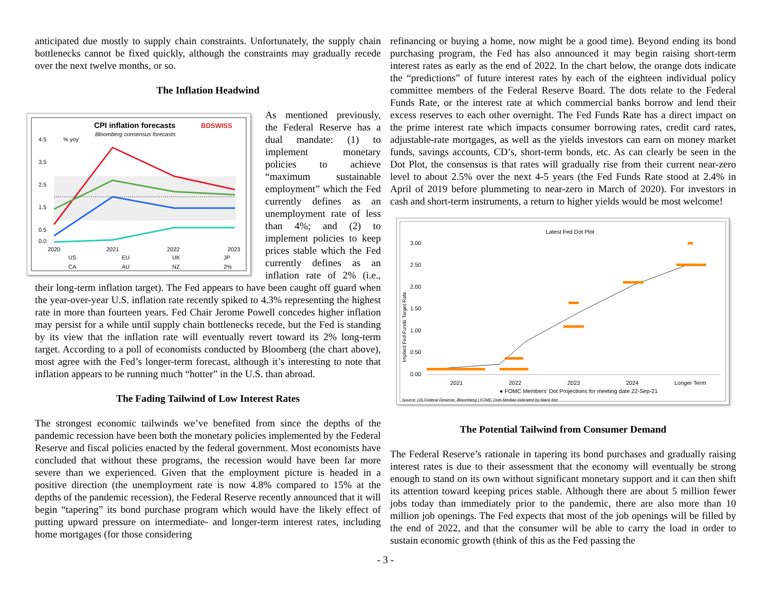anticipated due mostly to supply chain constraints. Unfortunately, the supply chain bottlenecks cannot be fixed quickly, although the constraints may gradually recede over the next twelve months, or so.
The Inflation Headwind
CPI inflation forecasts
BDSWISS
Bloomberg consensus forecasts
% yoy
4.5
3.5
2.5
1.5
0.5
0.0
2020
2021
2022
2023
US
EU
UK
JP
CA
AU
NZ
2%
As mentioned previously, the Federal Reserve has a dual mandate: (1) to implement monetary policies to achieve “maximum sustainable employment” which the Fed currently defines as an unemployment rate of less than 4%; and (2) to implement policies to keep prices stable which the Fed currently defines as an inflation rate of 2% (i.e., their long-term inflation target). The Fed appears to have been caught off guard when the year-over-year U.S. inflation rate recently spiked to 4.3% representing the highest rate in more than fourteen years. Fed Chair Jerome Powell concedes higher inflation may persist for a while until supply chain bottlenecks recede, but the Fed is standing by its view that the inflation rate will eventually revert toward its 2% long-term target. According to a poll of economists conducted by Bloomberg (the chart above), most agree with the Fed’s longer-term forecast, although it’s interesting to note that inflation appears to be running much “hotter” in the U.S. than abroad.
The Fading Tailwind of Low Interest Rates
The strongest economic tailwinds we’ve benefited from since the depths of the pandemic recession have been both the monetary policies implemented by the Federal Reserve and fiscal policies enacted by the federal government. Most economists have concluded that without these programs, the recession would have been far more severe than we experienced. Given that the employment picture is headed in a positive direction (the unemployment rate is now 4.8% compared to 15% at the depths of the pandemic recession), the Federal Reserve recently announced that it will begin “tapering” its bond purchase program which would have the likely effect of putting upward pressure on intermediate- and longer-term interest rates, including home mortgages (for those considering
refinancing or buying a home, now might be a good time). Beyond ending its bond purchasing program, the Fed has also announced it may begin raising short-term interest rates as early as the end of 2022. In the chart below, the orange dots indicate the “predictions” of future interest rates by each of the eighteen individual policy committee members of the Federal Reserve Board. The dots relate to the Federal Funds Rate, or the interest rate at which commercial banks borrow and lend their excess reserves to each other overnight. The Fed Funds Rate has a direct impact on the prime interest rate which impacts consumer borrowing rates, credit card rates, adjustable-rate mortgages, as well as the yields investors can earn on money market funds, savings accounts, CD’s, short-term bonds, etc. As can clearly be seen in the Dot Plot, the consensus is that rates will gradually rise from their current near-zero level to about 2.5% over the next 4-5 years (the Fed Funds Rate stood at 2.4% in April of 2019 before plummeting to near-zero in March of 2020). For investors in cash and short-term instruments, a return to higher yields would be most welcome!
Latest Fed Dot Plot
3.00
2.50
2.00
1.50
1.00
0.50
0.00
Implied Fed Funds Target Rate
2021
2022
2023
2024
Longer Term
● FOMC Members' Dot Projections for meeting date 22-Sep-21
Source: US Federal Reserve, Bloomberg | FOMC Dots Median indicated by black line
The Potential Tailwind from Consumer Demand
The Federal Reserve’s rationale in tapering its bond purchases and gradually raising interest rates is due to their assessment that the economy will eventually be strong enough to stand on its own without significant monetary support and it can then shift its attention toward keeping prices stable. Although there are about 5 million fewer jobs today than immediately prior to the pandemic, there are also more than 10 million job openings. The Fed expects that most of the job openings will be filled by the end of 2022, and that the consumer will be able to carry the load in order to sustain economic growth (think of this as the Fed passing the
- 3 -